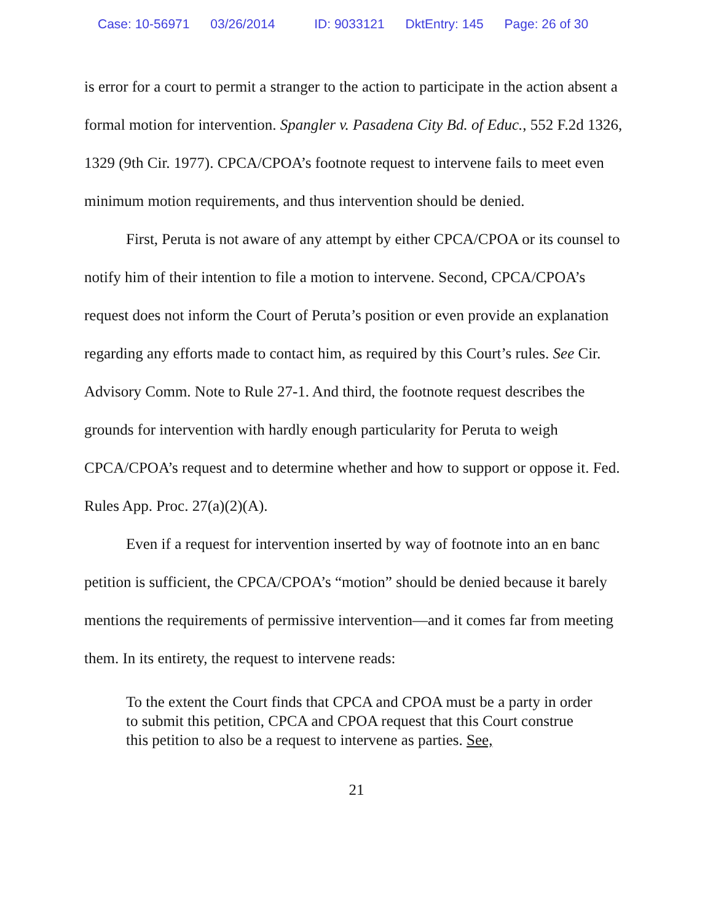Case: 10-56971 03/26/2014 ID: 9033121 DktEntry: 145 Page: 26 of 30
is error for a court to permit a stranger to the action to participate in the action absent a formal motion for intervention. Spangler v. Pasadena City Bd. of Educ., 552 F.2d 1326, 1329 (9th Cir. 1977). CPCA/CPOA’s footnote request to intervene fails to meet even minimum motion requirements, and thus intervention should be denied.
First, Peruta is not aware of any attempt by either CPCA/CPOA or its counsel to notify him of their intention to file a motion to intervene. Second, CPCA/CPOA’s request does not inform the Court of Peruta’s position or even provide an explanation regarding any efforts made to contact him, as required by this Court’s rules. See Cir. Advisory Comm. Note to Rule 27-1. And third, the footnote request describes the grounds for intervention with hardly enough particularity for Peruta to weigh CPCA/CPOA’s request and to determine whether and how to support or oppose it. Fed. Rules App. Proc. 27(a)(2)(A).
Even if a request for intervention inserted by way of footnote into an en banc petition is sufficient, the CPCA/CPOA’s “motion” should be denied because it barely mentions the requirements of permissive intervention—and it comes far from meeting them. In its entirety, the request to intervene reads:
To the extent the Court finds that CPCA and CPOA must be a party in order to submit this petition, CPCA and CPOA request that this Court construe this petition to also be a request to intervene as parties. See,
21